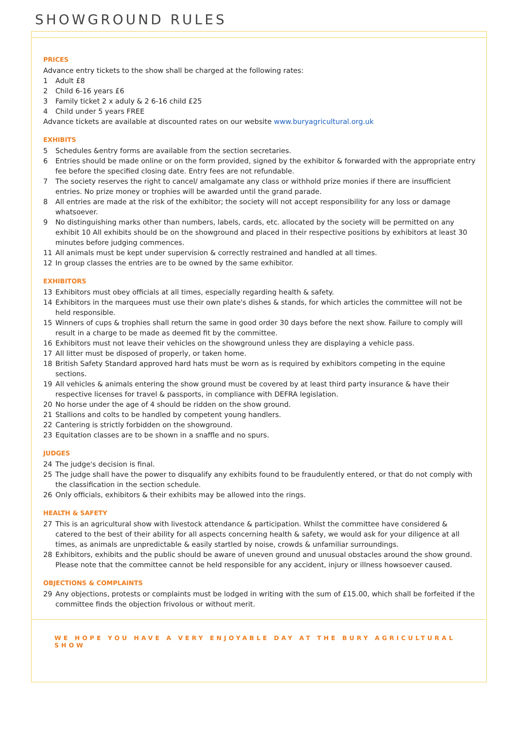SHOWGROUND RULES
PRICES
Advance entry tickets to the show shall be charged at the following rates:
1 Adult £8
2 Child 6-16 years £6
3 Family ticket 2 x aduly & 2 6-16 child £25
4 Child under 5 years FREE
Advance tickets are available at discounted rates on our website www.buryagricultural.org.uk
EXHIBITS
5 Schedules &entry forms are available from the section secretaries.
6 Entries should be made online or on the form provided, signed by the exhibitor & forwarded with the appropriate entry fee before the specified closing date. Entry fees are not refundable.
7 The society reserves the right to cancel/ amalgamate any class or withhold prize monies if there are insufficient entries. No prize money or trophies will be awarded until the grand parade.
8 All entries are made at the risk of the exhibitor; the society will not accept responsibility for any loss or damage whatsoever.
9 No distinguishing marks other than numbers, labels, cards, etc. allocated by the society will be permitted on any exhibit 10 All exhibits should be on the showground and placed in their respective positions by exhibitors at least 30 minutes before judging commences.
11 All animals must be kept under supervision & correctly restrained and handled at all times.
12 In group classes the entries are to be owned by the same exhibitor.
EXHIBITORS
13 Exhibitors must obey officials at all times, especially regarding health & safety.
14 Exhibitors in the marquees must use their own plate's dishes & stands, for which articles the committee will not be held responsible.
15 Winners of cups & trophies shall return the same in good order 30 days before the next show. Failure to comply will result in a charge to be made as deemed fit by the committee.
16 Exhibitors must not leave their vehicles on the showground unless they are displaying a vehicle pass.
17 All litter must be disposed of properly, or taken home.
18 British Safety Standard approved hard hats must be worn as is required by exhibitors competing in the equine sections.
19 All vehicles & animals entering the show ground must be covered by at least third party insurance & have their respective licenses for travel & passports, in compliance with DEFRA legislation.
20 No horse under the age of 4 should be ridden on the show ground.
21 Stallions and colts to be handled by competent young handlers.
22 Cantering is strictly forbidden on the showground.
23 Equitation classes are to be shown in a snaffle and no spurs.
JUDGES
24 The judge's decision is final.
25 The judge shall have the power to disqualify any exhibits found to be fraudulently entered, or that do not comply with the classification in the section schedule.
26 Only officials, exhibitors & their exhibits may be allowed into the rings.
HEALTH & SAFETY
27 This is an agricultural show with livestock attendance & participation. Whilst the committee have considered & catered to the best of their ability for all aspects concerning health & safety, we would ask for your diligence at all times, as animals are unpredictable & easily startled by noise, crowds & unfamiliar surroundings.
28 Exhibitors, exhibits and the public should be aware of uneven ground and unusual obstacles around the show ground. Please note that the committee cannot be held responsible for any accident, injury or illness howsoever caused.
OBJECTIONS & COMPLAINTS
29 Any objections, protests or complaints must be lodged in writing with the sum of £15.00, which shall be forfeited if the committee finds the objection frivolous or without merit.
WE HOPE YOU HAVE A VERY ENJOYABLE DAY AT THE BURY AGRICULTURAL SHOW